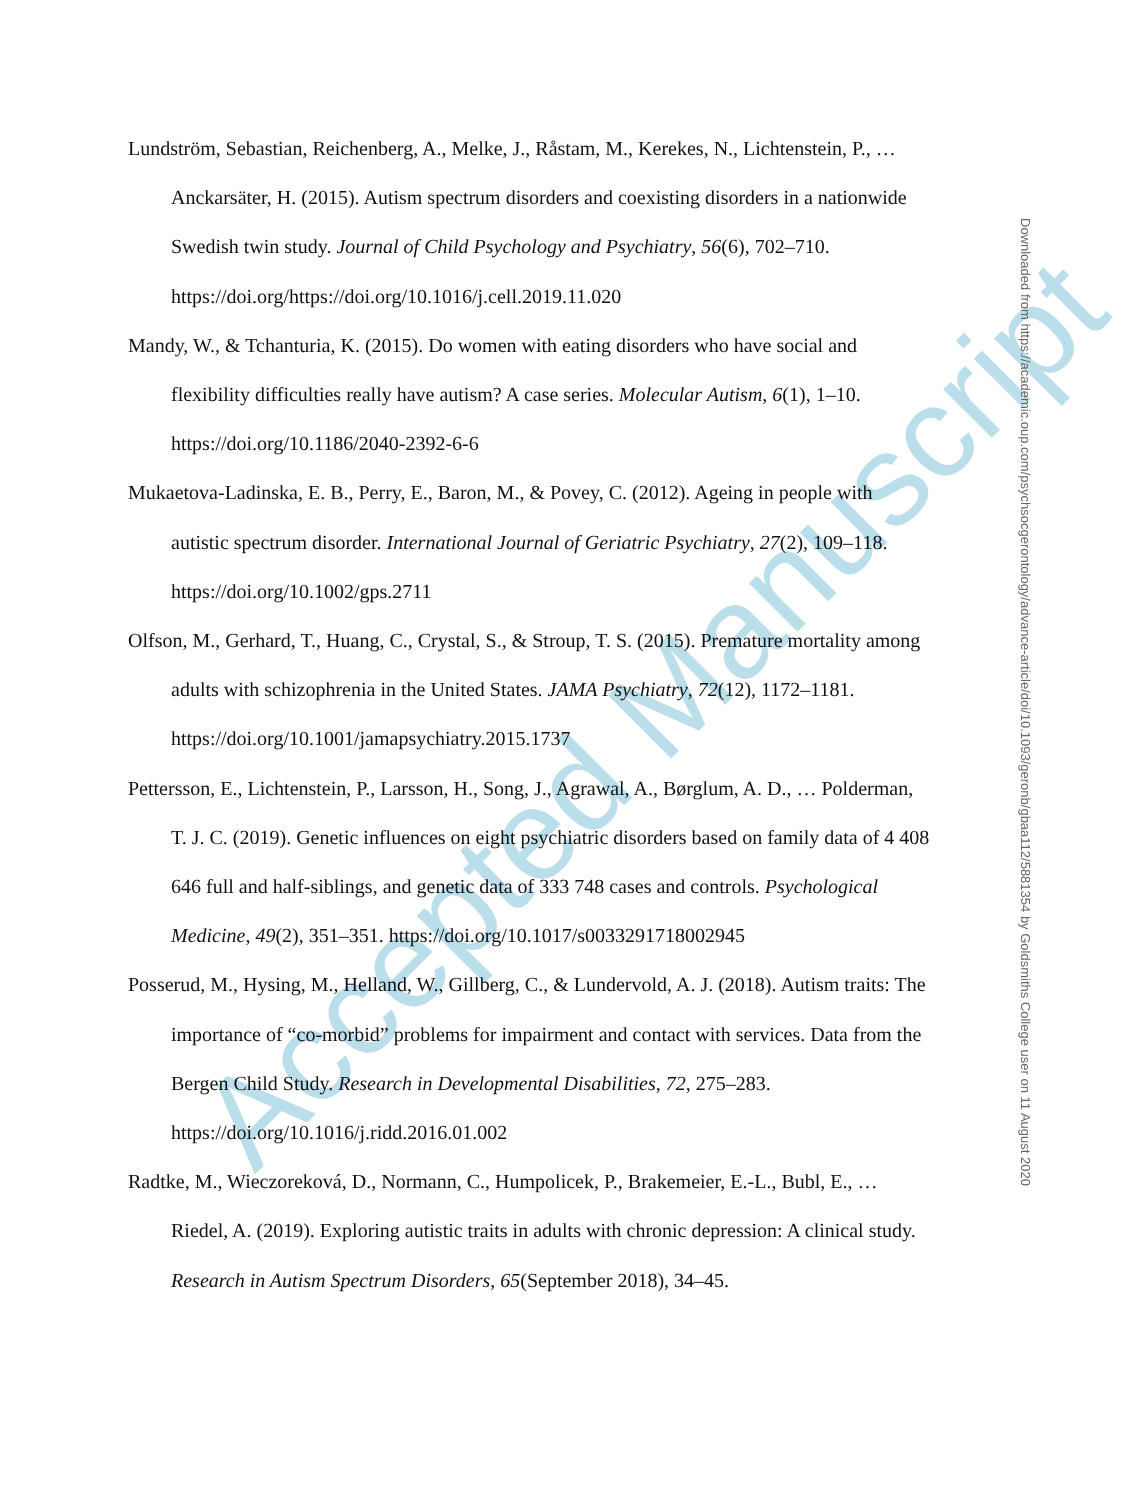Accepted Manuscript
Lundström, Sebastian, Reichenberg, A., Melke, J., Råstam, M., Kerekes, N., Lichtenstein, P., … Anckarsäter, H. (2015). Autism spectrum disorders and coexisting disorders in a nationwide Swedish twin study. Journal of Child Psychology and Psychiatry, 56(6), 702–710. https://doi.org/https://doi.org/10.1016/j.cell.2019.11.020
Mandy, W., & Tchanturia, K. (2015). Do women with eating disorders who have social and flexibility difficulties really have autism? A case series. Molecular Autism, 6(1), 1–10. https://doi.org/10.1186/2040-2392-6-6
Mukaetova-Ladinska, E. B., Perry, E., Baron, M., & Povey, C. (2012). Ageing in people with autistic spectrum disorder. International Journal of Geriatric Psychiatry, 27(2), 109–118. https://doi.org/10.1002/gps.2711
Olfson, M., Gerhard, T., Huang, C., Crystal, S., & Stroup, T. S. (2015). Premature mortality among adults with schizophrenia in the United States. JAMA Psychiatry, 72(12), 1172–1181. https://doi.org/10.1001/jamapsychiatry.2015.1737
Pettersson, E., Lichtenstein, P., Larsson, H., Song, J., Agrawal, A., Børglum, A. D., … Polderman, T. J. C. (2019). Genetic influences on eight psychiatric disorders based on family data of 4 408 646 full and half-siblings, and genetic data of 333 748 cases and controls. Psychological Medicine, 49(2), 351–351. https://doi.org/10.1017/s0033291718002945
Posserud, M., Hysing, M., Helland, W., Gillberg, C., & Lundervold, A. J. (2018). Autism traits: The importance of “co-morbid” problems for impairment and contact with services. Data from the Bergen Child Study. Research in Developmental Disabilities, 72, 275–283. https://doi.org/10.1016/j.ridd.2016.01.002
Radtke, M., Wieczoreková, D., Normann, C., Humpolicek, P., Brakemeier, E.-L., Bubl, E., … Riedel, A. (2019). Exploring autistic traits in adults with chronic depression: A clinical study. Research in Autism Spectrum Disorders, 65(September 2018), 34–45.
Downloaded from https://academic.oup.com/psychsocgerontology/advance-article/doi/10.1093/geronb/gbaa112/5881354 by Goldsmiths College user on 11 August 2020